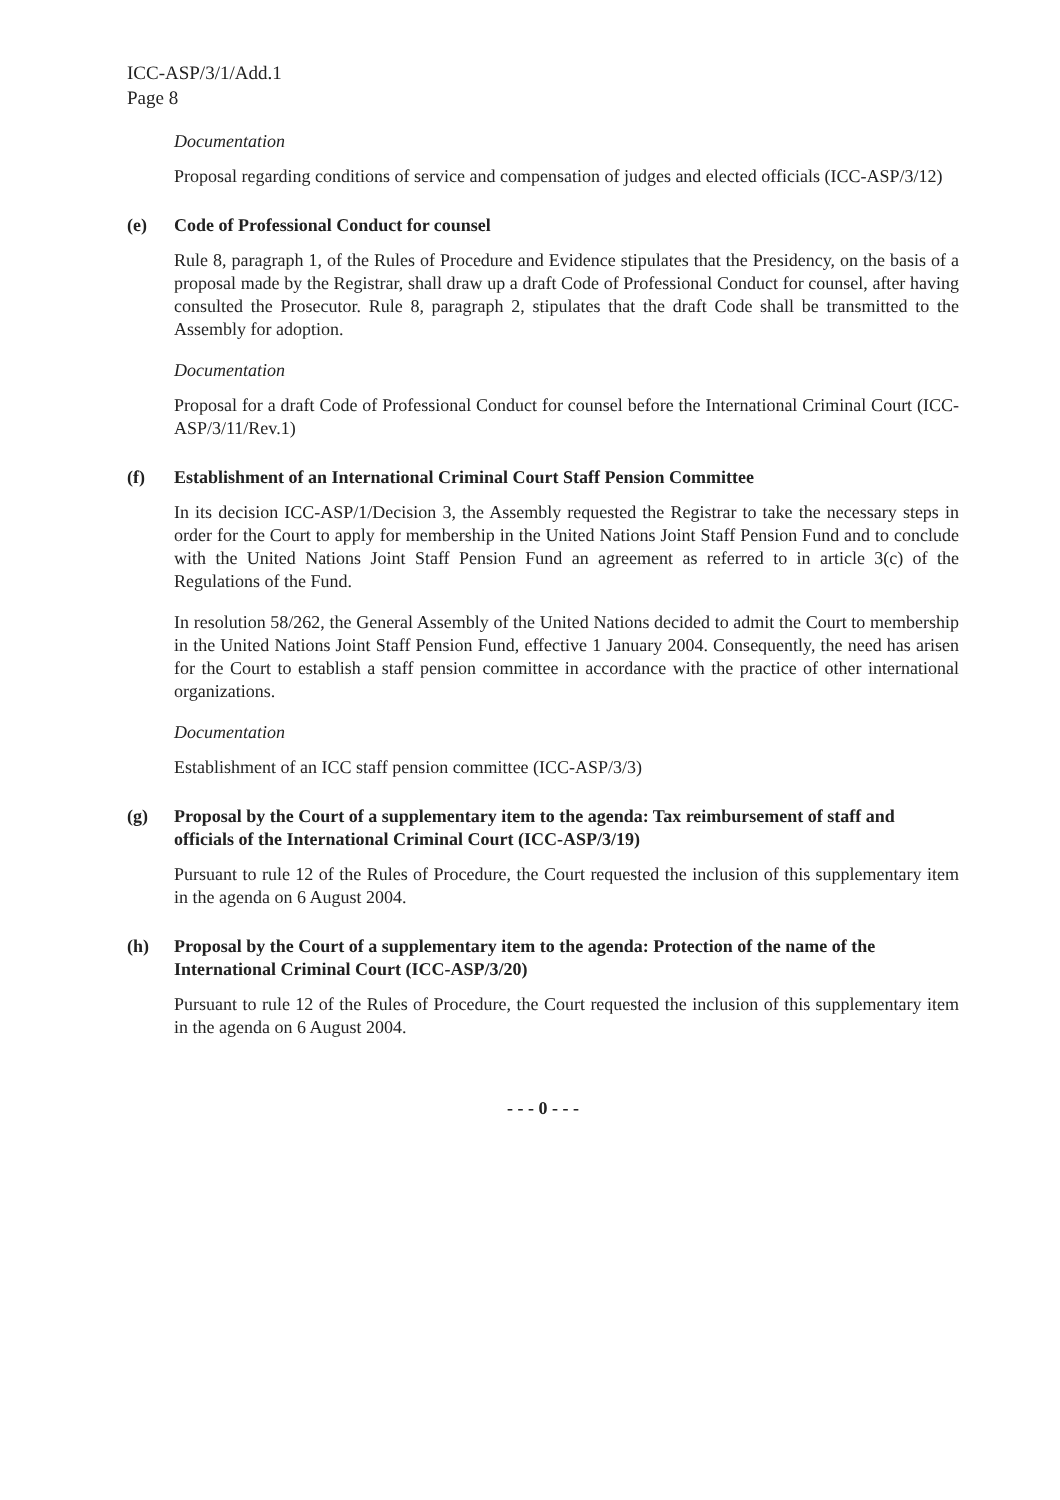ICC-ASP/3/1/Add.1
Page 8
Documentation
Proposal regarding conditions of service and compensation of judges and elected officials (ICC-ASP/3/12)
(e) Code of Professional Conduct for counsel
Rule 8, paragraph 1, of the Rules of Procedure and Evidence stipulates that the Presidency, on the basis of a proposal made by the Registrar, shall draw up a draft Code of Professional Conduct for counsel, after having consulted the Prosecutor. Rule 8, paragraph 2, stipulates that the draft Code shall be transmitted to the Assembly for adoption.
Documentation
Proposal for a draft Code of Professional Conduct for counsel before the International Criminal Court (ICC-ASP/3/11/Rev.1)
(f) Establishment of an International Criminal Court Staff Pension Committee
In its decision ICC-ASP/1/Decision 3, the Assembly requested the Registrar to take the necessary steps in order for the Court to apply for membership in the United Nations Joint Staff Pension Fund and to conclude with the United Nations Joint Staff Pension Fund an agreement as referred to in article 3(c) of the Regulations of the Fund.
In resolution 58/262, the General Assembly of the United Nations decided to admit the Court to membership in the United Nations Joint Staff Pension Fund, effective 1 January 2004. Consequently, the need has arisen for the Court to establish a staff pension committee in accordance with the practice of other international organizations.
Documentation
Establishment of an ICC staff pension committee (ICC-ASP/3/3)
(g) Proposal by the Court of a supplementary item to the agenda: Tax reimbursement of staff and officials of the International Criminal Court (ICC-ASP/3/19)
Pursuant to rule 12 of the Rules of Procedure, the Court requested the inclusion of this supplementary item in the agenda on 6 August 2004.
(h) Proposal by the Court of a supplementary item to the agenda: Protection of the name of the International Criminal Court (ICC-ASP/3/20)
Pursuant to rule 12 of the Rules of Procedure, the Court requested the inclusion of this supplementary item in the agenda on 6 August 2004.
- - - 0 - - -